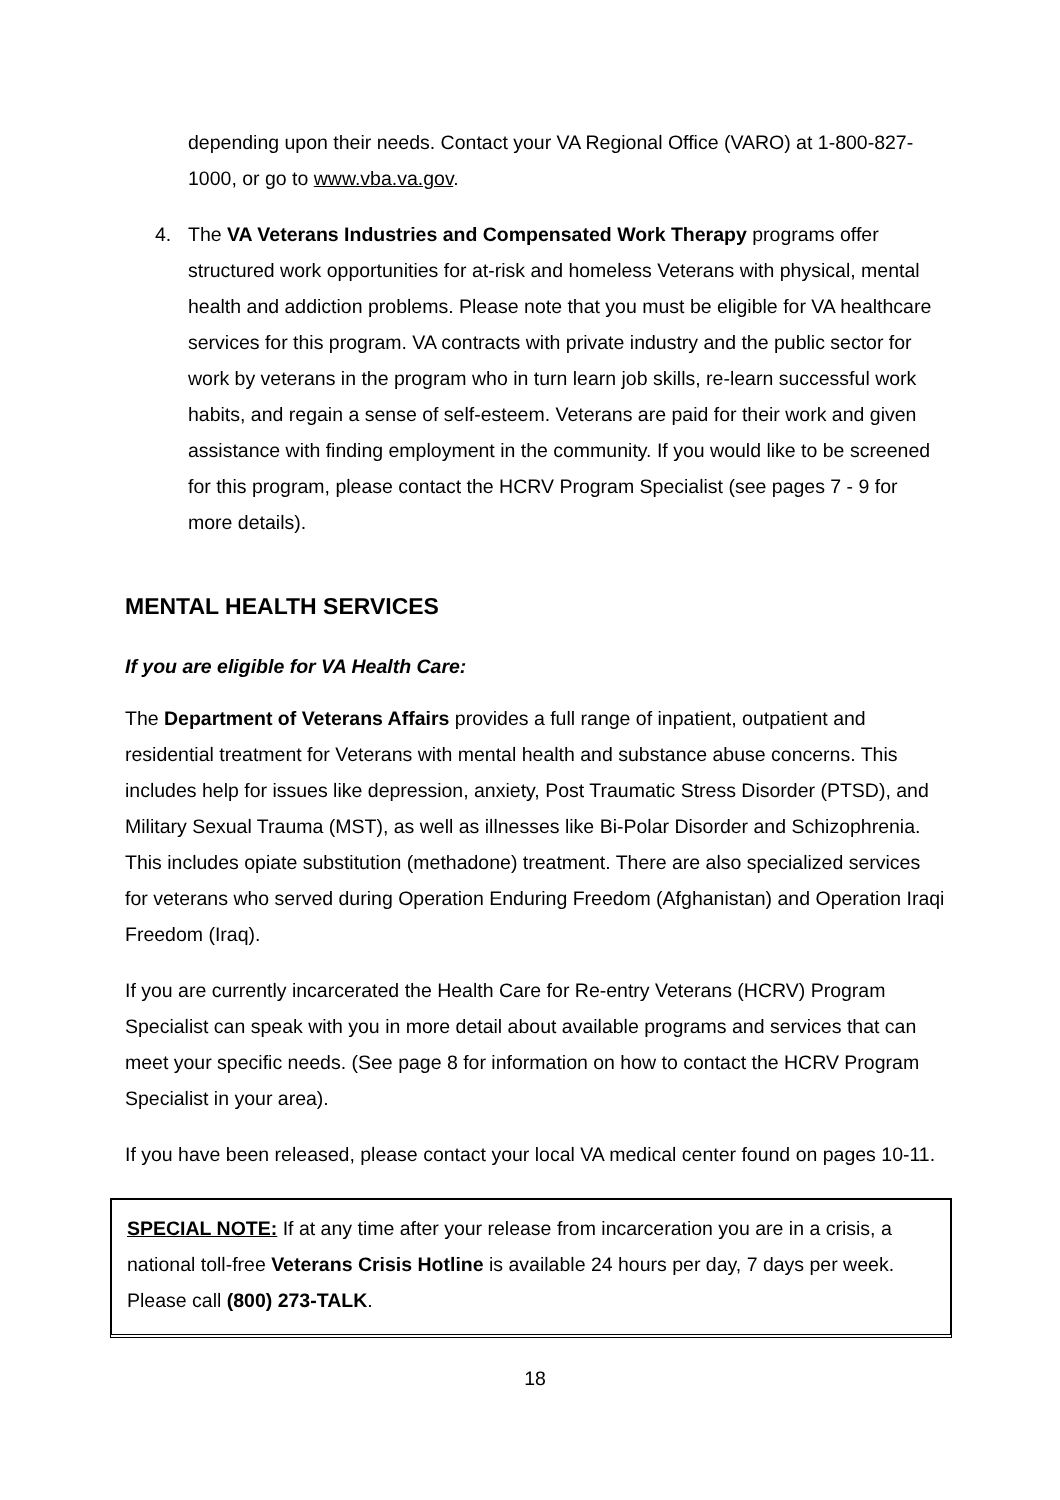depending upon their needs. Contact your VA Regional Office (VARO) at 1-800-827-1000, or go to www.vba.va.gov.
4. The VA Veterans Industries and Compensated Work Therapy programs offer structured work opportunities for at-risk and homeless Veterans with physical, mental health and addiction problems. Please note that you must be eligible for VA healthcare services for this program. VA contracts with private industry and the public sector for work by veterans in the program who in turn learn job skills, re-learn successful work habits, and regain a sense of self-esteem. Veterans are paid for their work and given assistance with finding employment in the community. If you would like to be screened for this program, please contact the HCRV Program Specialist (see pages 7 - 9 for more details).
MENTAL HEALTH SERVICES
If you are eligible for VA Health Care:
The Department of Veterans Affairs provides a full range of inpatient, outpatient and residential treatment for Veterans with mental health and substance abuse concerns. This includes help for issues like depression, anxiety, Post Traumatic Stress Disorder (PTSD), and Military Sexual Trauma (MST), as well as illnesses like Bi-Polar Disorder and Schizophrenia. This includes opiate substitution (methadone) treatment. There are also specialized services for veterans who served during Operation Enduring Freedom (Afghanistan) and Operation Iraqi Freedom (Iraq).
If you are currently incarcerated the Health Care for Re-entry Veterans (HCRV) Program Specialist can speak with you in more detail about available programs and services that can meet your specific needs. (See page 8 for information on how to contact the HCRV Program Specialist in your area).
If you have been released, please contact your local VA medical center found on pages 10-11.
SPECIAL NOTE: If at any time after your release from incarceration you are in a crisis, a national toll-free Veterans Crisis Hotline is available 24 hours per day, 7 days per week. Please call (800) 273-TALK.
18